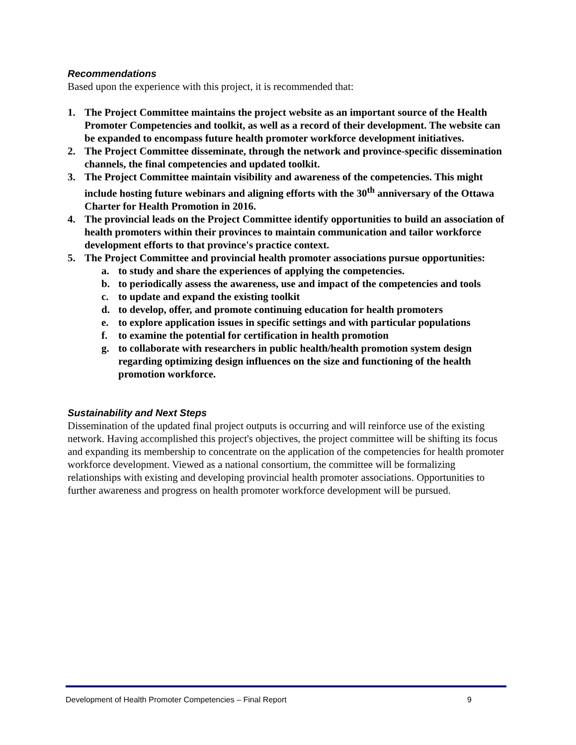Recommendations
Based upon the experience with this project, it is recommended that:
1. The Project Committee maintains the project website as an important source of the Health Promoter Competencies and toolkit, as well as a record of their development. The website can be expanded to encompass future health promoter workforce development initiatives.
2. The Project Committee disseminate, through the network and province-specific dissemination channels, the final competencies and updated toolkit.
3. The Project Committee maintain visibility and awareness of the competencies. This might include hosting future webinars and aligning efforts with the 30<sup>th</sup> anniversary of the Ottawa Charter for Health Promotion in 2016.
4. The provincial leads on the Project Committee identify opportunities to build an association of health promoters within their provinces to maintain communication and tailor workforce development efforts to that province's practice context.
5. The Project Committee and provincial health promoter associations pursue opportunities:
a. to study and share the experiences of applying the competencies.
b. to periodically assess the awareness, use and impact of the competencies and tools
c. to update and expand the existing toolkit
d. to develop, offer, and promote continuing education for health promoters
e. to explore application issues in specific settings and with particular populations
f. to examine the potential for certification in health promotion
g. to collaborate with researchers in public health/health promotion system design regarding optimizing design influences on the size and functioning of the health promotion workforce.
Sustainability and Next Steps
Dissemination of the updated final project outputs is occurring and will reinforce use of the existing network. Having accomplished this project's objectives, the project committee will be shifting its focus and expanding its membership to concentrate on the application of the competencies for health promoter workforce development. Viewed as a national consortium, the committee will be formalizing relationships with existing and developing provincial health promoter associations. Opportunities to further awareness and progress on health promoter workforce development will be pursued.
Development of Health Promoter Competencies – Final Report 9